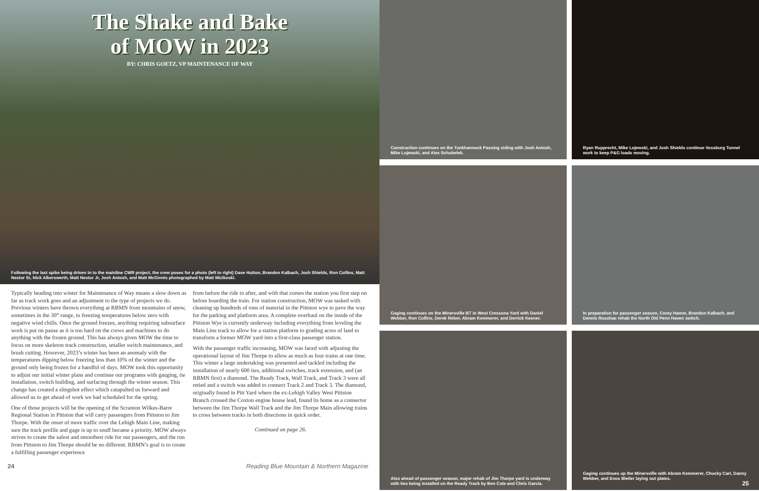The Shake and Bake
of MOW in 2023
BY: CHRIS GOETZ, VP MAINTENANCE OF WAY
Following the last spike being driven in to the mainline CWR project, the crew poses for a photo (left to right) Dave Hutton, Brandon Kalbach, Josh Shields, Ron Collins, Matt Nestor Sr, Nick Alberswerth, Matt Nestor Jr, Josh Antosh, and Matt McGinnis photographed by Matt Mizikoski.
Typically heading into winter for Maintenance of Way means a slow down as far as track work goes and an adjustment to the type of projects we do. Previous winters have thrown everything at RBMN from mountains of snow, sometimes in the 30” range, to freezing temperatures below zero with negative wind chills. Once the ground freezes, anything requiring subsurface work is put on pause as it is too hard on the crews and machines to do anything with the frozen ground. This has always given MOW the time to focus on more skeleton track construction, smaller switch maintenance, and brush cutting. However, 2023’s winter has been an anomaly with the temperatures dipping below freezing less than 10% of the winter and the ground only being frozen for a handful of days. MOW took this opportunity to adjust our initial winter plans and continue our programs with gauging, tie installation, switch building, and surfacing through the winter season. This change has created a slingshot effect which catapulted us forward and allowed us to get ahead of work we had scheduled for the spring.
One of those projects will be the opening of the Scranton Wilkes-Barre Regional Station in Pittston that will carry passengers from Pittston to Jim Thorpe. With the onset of more traffic over the Lehigh Main Line, making sure the track profile and gage is up to snuff became a priority. MOW always strives to create the safest and smoothest ride for our passengers, and the run from Pittston to Jim Thorpe should be no different. RBMN’s goal is to create a fulfilling passenger experience
from before the ride to after, and with that comes the station you first step on before boarding the train. For station construction, MOW was tasked with cleaning up hundreds of tons of material in the Pittston wye to pave the way for the parking and platform area. A complete overhaul on the inside of the Pittston Wye is currently underway including everything from leveling the Main Line track to allow for a station platform to grading acres of land to transform a former MOW yard into a first-class passenger station.
With the passenger traffic increasing, MOW was faced with adjusting the operational layout of Jim Thorpe to allow as much as four trains at one time. This winter a large undertaking was presented and tackled including the installation of nearly 600 ties, additional switches, track extension, and (an RBMN first) a diamond. The Ready Track, Wall Track, and Track 3 were all retied and a switch was added to connect Track 2 and Track 3. The diamond, originally found in Pitt Yard where the ex-Lehigh Valley West Pittston Branch crossed the Coxton engine house lead, found its home as a connector between the Jim Thorpe Wall Track and the Jim Thorpe Main allowing trains to cross between tracks in both directions in quick order.
Continued on page 26.
24 Reading Blue Mountain & Northern Magazine
Construction continues on the Tunkhannock Passing siding with Josh Antosh, Mike Lojewski, and Alex Schubelek.
Ryan Rupprecht, Mike Lojewski, and Josh Shields continue Vossburg Tunnel work to keep P&G loads moving.
Gaging continues on the Minersville BT in West Cressona Yard with Daniel Webber, Ron Collins, Derek Reber, Abram Kemmerer, and Derrick Keener.
In preparation for passenger season, Corey Hamm, Brandon Kalbach, and Dennis Rosohac rehab the North Old Penn Haven switch.
Also ahead of passenger season, major rehab of Jim Thorpe yard is underway with ties being installed on the Ready Track by Ben Cole and Chris Garcia.
Gaging continues up the Minersville with Abram Kemmerer, Chucky Carl, Danny Webber, and Enos Bleiler laying out plates.
25